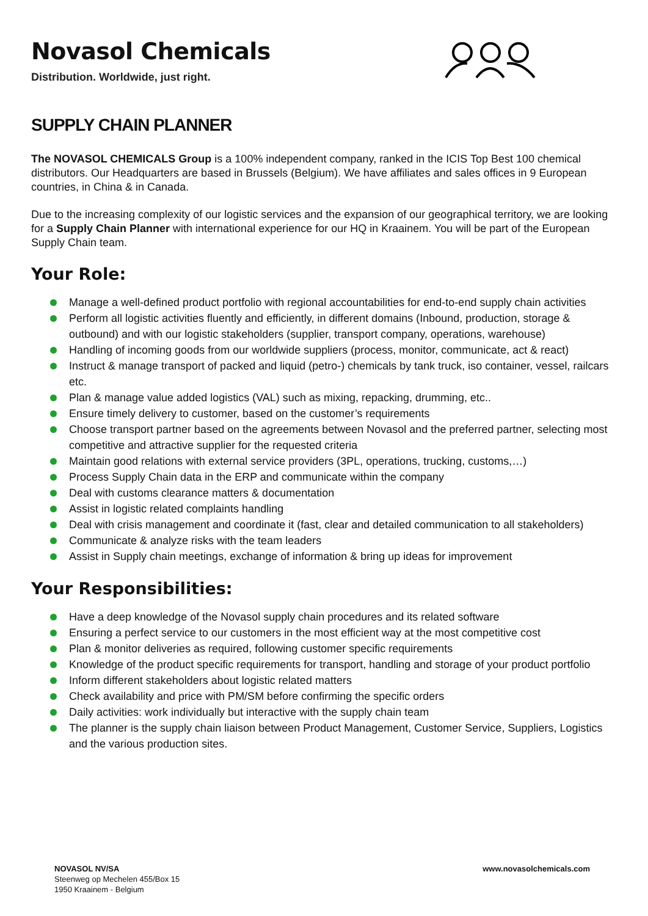Novasol Chemicals
Distribution. Worldwide, just right.
SUPPLY CHAIN PLANNER
The NOVASOL CHEMICALS Group is a 100% independent company, ranked in the ICIS Top Best 100 chemical distributors. Our Headquarters are based in Brussels (Belgium). We have affiliates and sales offices in 9 European countries, in China & in Canada.
Due to the increasing complexity of our logistic services and the expansion of our geographical territory, we are looking for a Supply Chain Planner with international experience for our HQ in Kraainem. You will be part of the European Supply Chain team.
Your Role:
Manage a well-defined product portfolio with regional accountabilities for end-to-end supply chain activities
Perform all logistic activities fluently and efficiently, in different domains (Inbound, production, storage & outbound) and with our logistic stakeholders (supplier, transport company, operations, warehouse)
Handling of incoming goods from our worldwide suppliers (process, monitor, communicate, act & react)
Instruct & manage transport of packed and liquid (petro-) chemicals by tank truck, iso container, vessel, railcars etc.
Plan & manage value added logistics (VAL) such as mixing, repacking, drumming, etc..
Ensure timely delivery to customer, based on the customer’s requirements
Choose transport partner based on the agreements between Novasol and the preferred partner, selecting most competitive and attractive supplier for the requested criteria
Maintain good relations with external service providers (3PL, operations, trucking, customs,…)
Process Supply Chain data in the ERP and communicate within the company
Deal with customs clearance matters & documentation
Assist in logistic related complaints handling
Deal with crisis management and coordinate it (fast, clear and detailed communication to all stakeholders)
Communicate & analyze risks with the team leaders
Assist in Supply chain meetings, exchange of information & bring up ideas for improvement
Your Responsibilities:
Have a deep knowledge of the Novasol supply chain procedures and its related software
Ensuring a perfect service to our customers in the most efficient way at the most competitive cost
Plan & monitor deliveries as required, following customer specific requirements
Knowledge of the product specific requirements for transport, handling and storage of your product portfolio
Inform different stakeholders about logistic related matters
Check availability and price with PM/SM before confirming the specific orders
Daily activities: work individually but interactive with the supply chain team
The planner is the supply chain liaison between Product Management, Customer Service, Suppliers, Logistics and the various production sites.
NOVASOL NV/SA
Steenweg op Mechelen 455/Box 15
1950 Kraainem - Belgium
www.novasolchemicals.com